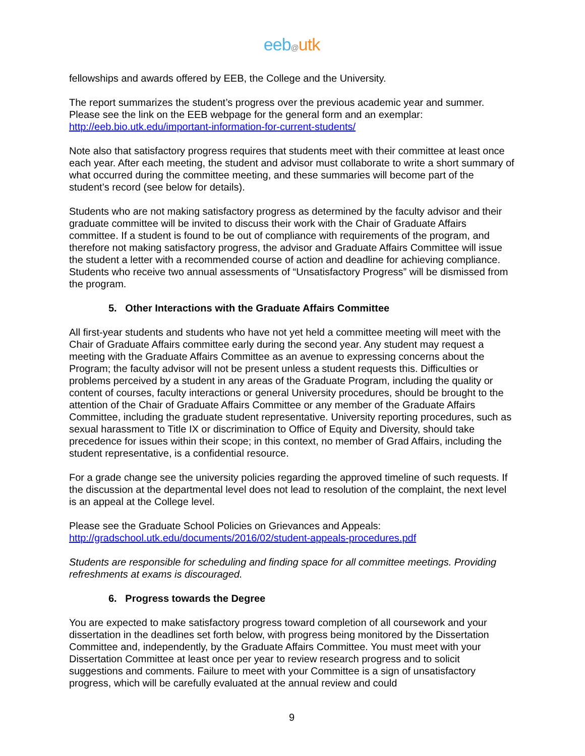eeb@utk
fellowships and awards offered by EEB, the College and the University.
The report summarizes the student’s progress over the previous academic year and summer. Please see the link on the EEB webpage for the general form and an exemplar:
http://eeb.bio.utk.edu/important-information-for-current-students/
Note also that satisfactory progress requires that students meet with their committee at least once each year. After each meeting, the student and advisor must collaborate to write a short summary of what occurred during the committee meeting, and these summaries will become part of the student’s record (see below for details).
Students who are not making satisfactory progress as determined by the faculty advisor and their graduate committee will be invited to discuss their work with the Chair of Graduate Affairs committee. If a student is found to be out of compliance with requirements of the program, and therefore not making satisfactory progress, the advisor and Graduate Affairs Committee will issue the student a letter with a recommended course of action and deadline for achieving compliance. Students who receive two annual assessments of “Unsatisfactory Progress” will be dismissed from the program.
5. Other Interactions with the Graduate Affairs Committee
All first-year students and students who have not yet held a committee meeting will meet with the Chair of Graduate Affairs committee early during the second year. Any student may request a meeting with the Graduate Affairs Committee as an avenue to expressing concerns about the Program; the faculty advisor will not be present unless a student requests this. Difficulties or problems perceived by a student in any areas of the Graduate Program, including the quality or content of courses, faculty interactions or general University procedures, should be brought to the attention of the Chair of Graduate Affairs Committee or any member of the Graduate Affairs Committee, including the graduate student representative. University reporting procedures, such as sexual harassment to Title IX or discrimination to Office of Equity and Diversity, should take precedence for issues within their scope; in this context, no member of Grad Affairs, including the student representative, is a confidential resource.
For a grade change see the university policies regarding the approved timeline of such requests. If the discussion at the departmental level does not lead to resolution of the complaint, the next level is an appeal at the College level.
Please see the Graduate School Policies on Grievances and Appeals:
http://gradschool.utk.edu/documents/2016/02/student-appeals-procedures.pdf
Students are responsible for scheduling and finding space for all committee meetings. Providing refreshments at exams is discouraged.
6. Progress towards the Degree
You are expected to make satisfactory progress toward completion of all coursework and your dissertation in the deadlines set forth below, with progress being monitored by the Dissertation Committee and, independently, by the Graduate Affairs Committee. You must meet with your Dissertation Committee at least once per year to review research progress and to solicit suggestions and comments. Failure to meet with your Committee is a sign of unsatisfactory progress, which will be carefully evaluated at the annual review and could
9